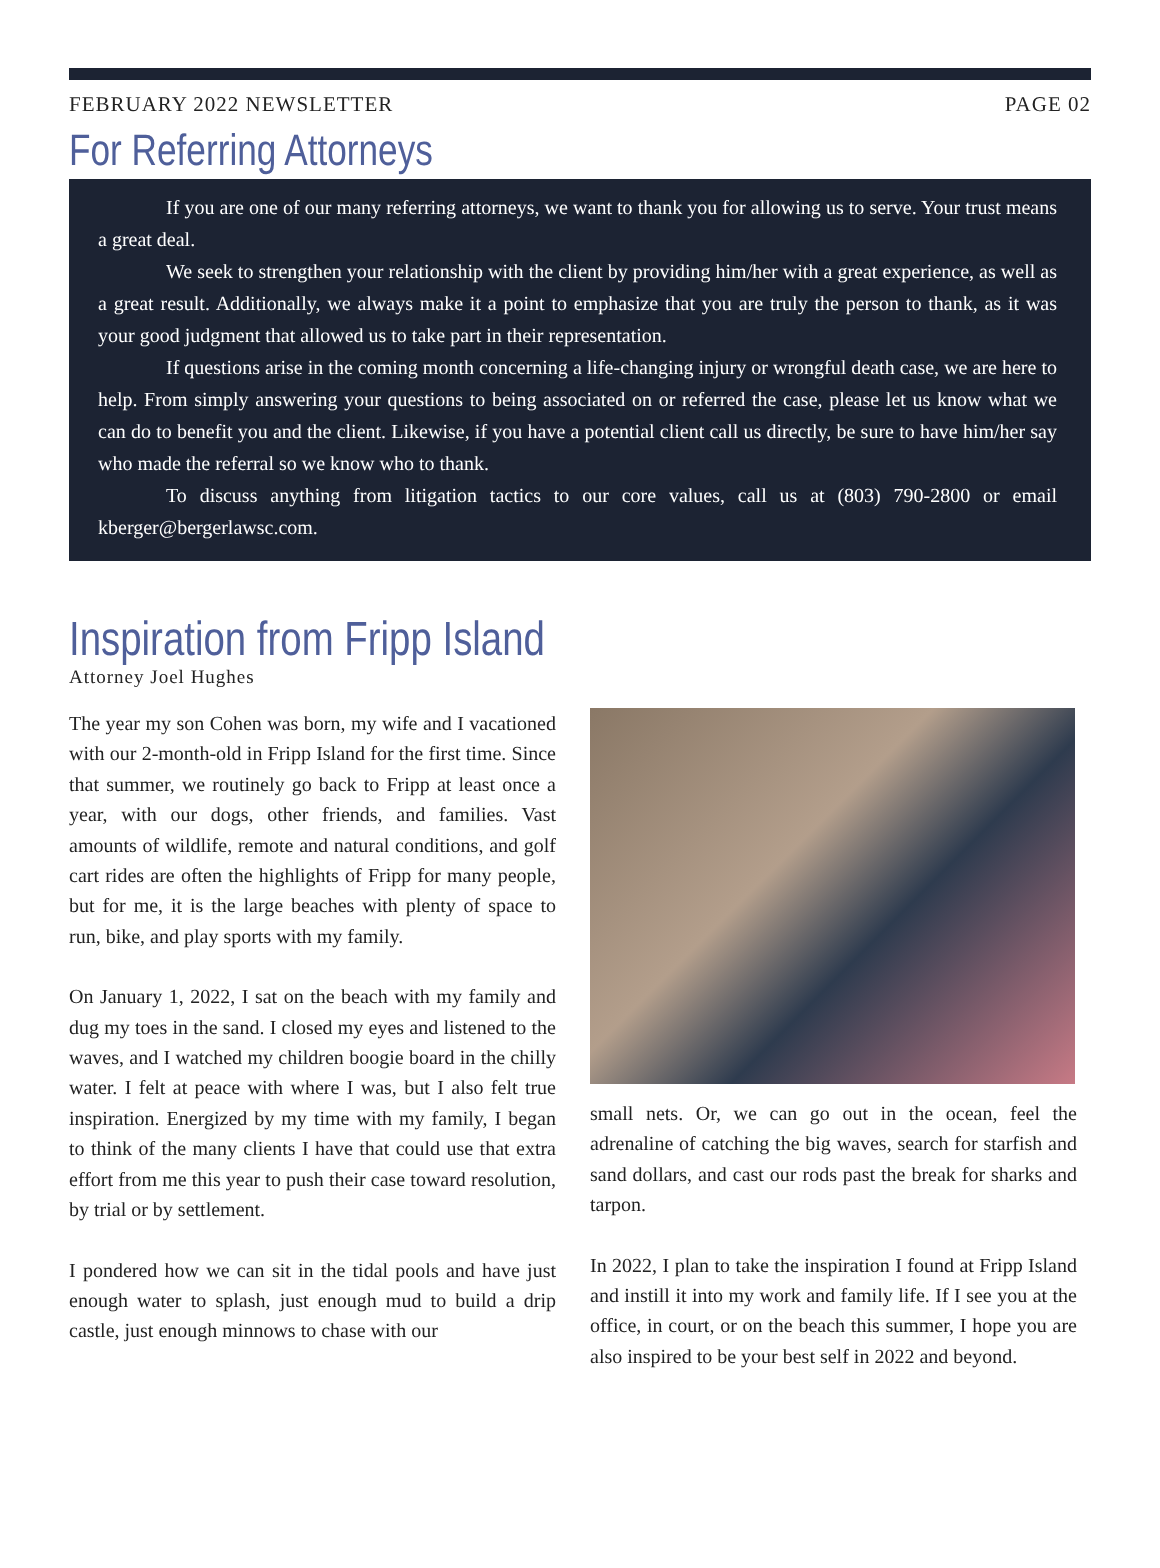FEBRUARY 2022 NEWSLETTER PAGE 02
For Referring Attorneys
If you are one of our many referring attorneys, we want to thank you for allowing us to serve. Your trust means a great deal.
We seek to strengthen your relationship with the client by providing him/her with a great experience, as well as a great result. Additionally, we always make it a point to emphasize that you are truly the person to thank, as it was your good judgment that allowed us to take part in their representation.
If questions arise in the coming month concerning a life-changing injury or wrongful death case, we are here to help. From simply answering your questions to being associated on or referred the case, please let us know what we can do to benefit you and the client. Likewise, if you have a potential client call us directly, be sure to have him/her say who made the referral so we know who to thank.
To discuss anything from litigation tactics to our core values, call us at (803) 790-2800 or email kberger@bergerlawsc.com.
Inspiration from Fripp Island
Attorney Joel Hughes
The year my son Cohen was born, my wife and I vacationed with our 2-month-old in Fripp Island for the first time. Since that summer, we routinely go back to Fripp at least once a year, with our dogs, other friends, and families. Vast amounts of wildlife, remote and natural conditions, and golf cart rides are often the highlights of Fripp for many people, but for me, it is the large beaches with plenty of space to run, bike, and play sports with my family.
On January 1, 2022, I sat on the beach with my family and dug my toes in the sand. I closed my eyes and listened to the waves, and I watched my children boogie board in the chilly water. I felt at peace with where I was, but I also felt true inspiration. Energized by my time with my family, I began to think of the many clients I have that could use that extra effort from me this year to push their case toward resolution, by trial or by settlement.
I pondered how we can sit in the tidal pools and have just enough water to splash, just enough mud to build a drip castle, just enough minnows to chase with our
small nets. Or, we can go out in the ocean, feel the adrenaline of catching the big waves, search for starfish and sand dollars, and cast our rods past the break for sharks and tarpon.
In 2022, I plan to take the inspiration I found at Fripp Island and instill it into my work and family life. If I see you at the office, in court, or on the beach this summer, I hope you are also inspired to be your best self in 2022 and beyond.